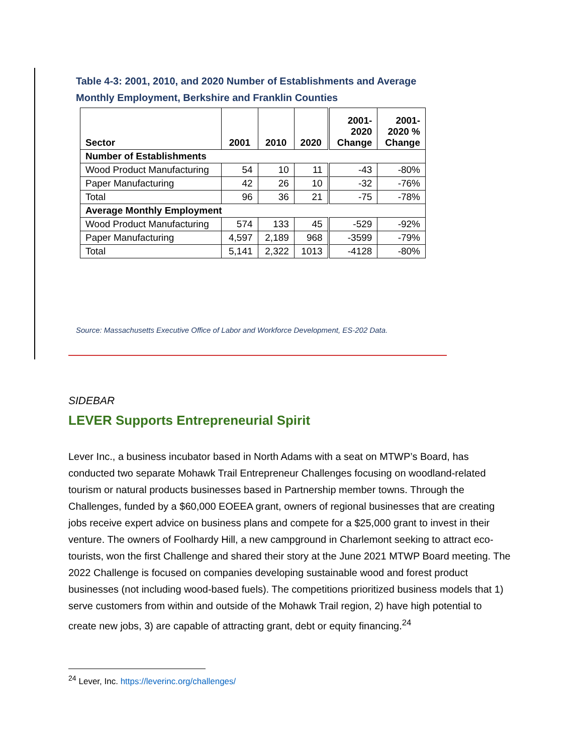Table 4-3: 2001, 2010, and 2020 Number of Establishments and Average Monthly Employment, Berkshire and Franklin Counties
| Sector | 2001 | 2010 | 2020 | 2001- 2020 Change | 2001- 2020 % Change |
| --- | --- | --- | --- | --- | --- |
| Number of Establishments | | | | | |
| Wood Product Manufacturing | 54 | 10 | 11 | -43 | -80% |
| Paper Manufacturing | 42 | 26 | 10 | -32 | -76% |
| Total | 96 | 36 | 21 | -75 | -78% |
| Average Monthly Employment | | | | | |
| Wood Product Manufacturing | 574 | 133 | 45 | -529 | -92% |
| Paper Manufacturing | 4,597 | 2,189 | 968 | -3599 | -79% |
| Total | 5,141 | 2,322 | 1013 | -4128 | -80% |
Source: Massachusetts Executive Office of Labor and Workforce Development, ES-202 Data.
SIDEBAR
LEVER Supports Entrepreneurial Spirit
Lever Inc., a business incubator based in North Adams with a seat on MTWP’s Board, has conducted two separate Mohawk Trail Entrepreneur Challenges focusing on woodland-related tourism or natural products businesses based in Partnership member towns. Through the Challenges, funded by a $60,000 EOEEA grant, owners of regional businesses that are creating jobs receive expert advice on business plans and compete for a $25,000 grant to invest in their venture. The owners of Foolhardy Hill, a new campground in Charlemont seeking to attract eco-tourists, won the first Challenge and shared their story at the June 2021 MTWP Board meeting. The 2022 Challenge is focused on companies developing sustainable wood and forest product businesses (not including wood-based fuels). The competitions prioritized business models that 1) serve customers from within and outside of the Mohawk Trail region, 2) have high potential to create new jobs, 3) are capable of attracting grant, debt or equity financing.<sup>24</sup>
<sup>24</sup> Lever, Inc. https://leverinc.org/challenges/